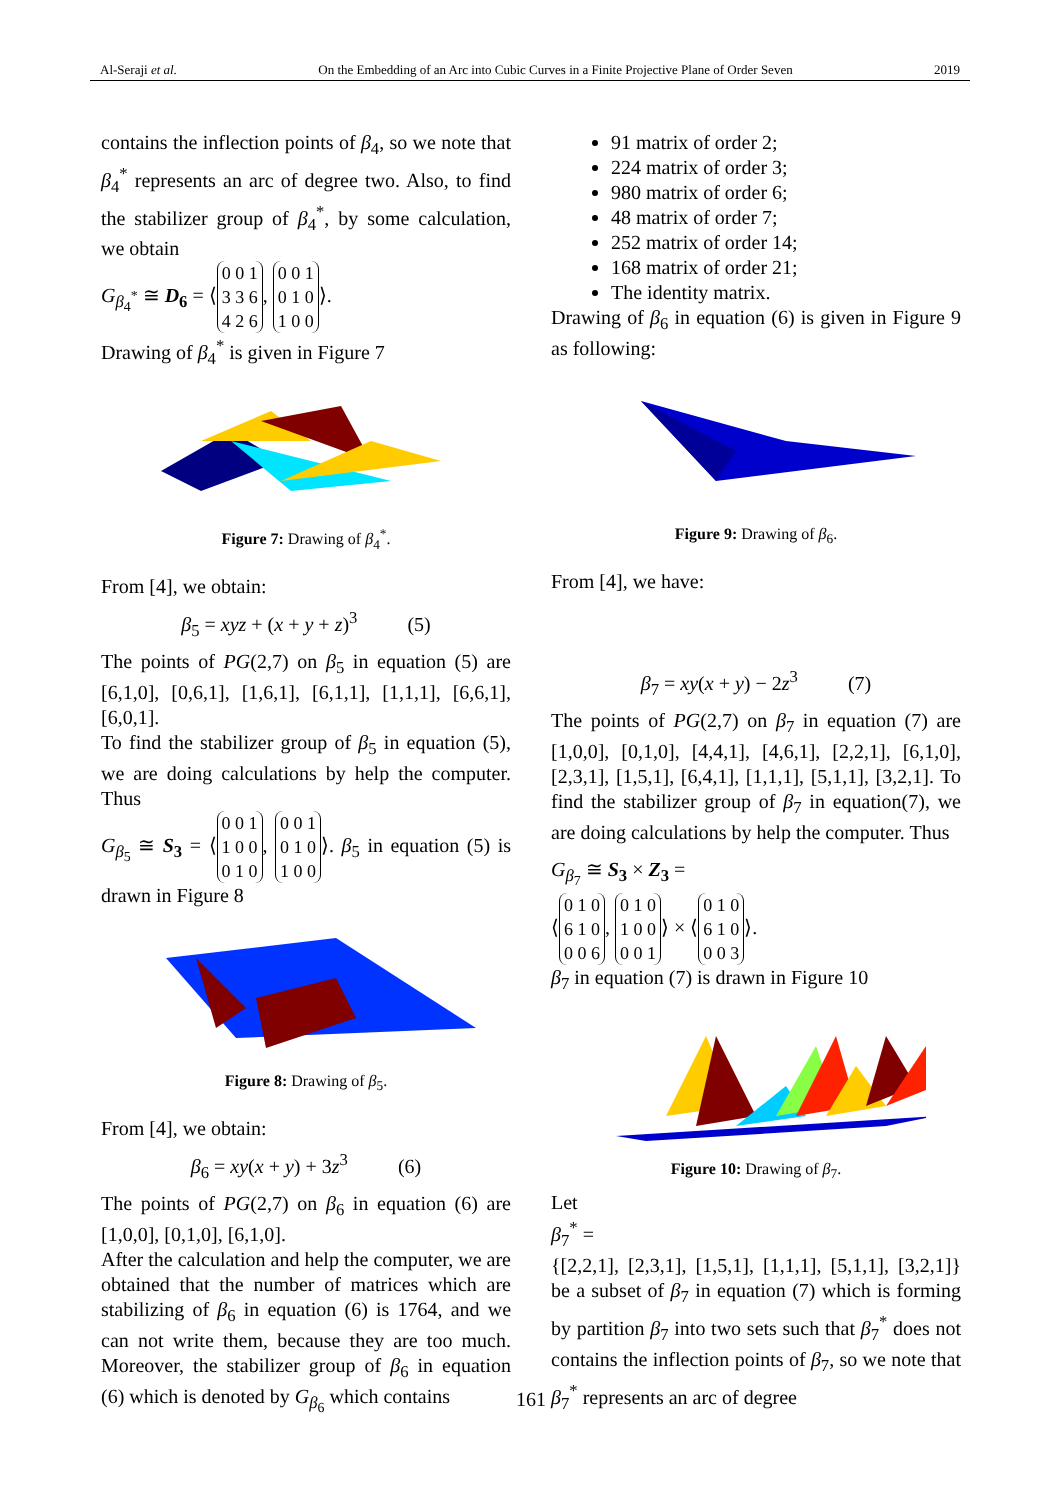Al-Seraji et al. On the Embedding of an Arc into Cubic Curves in a Finite Projective Plane of Order Seven 2019
contains the inflection points of β<sub>4</sub>, so we note that β<sub>4</sub><sup>*</sup> represents an arc of degree two. Also, to find the stabilizer group of β<sub>4</sub><sup>*</sup>, by some calculation, we obtain
G<sub>β<sub>4</sub><sup>*</sup></sub> ≅ D<sub>6</sub> = ⟨ 0 0 1
3 3 6
4 2 6, 0 0 1
0 1 0
1 0 0 ⟩.
Drawing of β<sub>4</sub><sup>*</sup> is given in Figure 7
Figure 7: Drawing of β<sub>4</sub><sup>*</sup>.
From [4], we obtain:
β<sub>5</sub> = xyz + (x + y + z)<sup>3</sup> (5)
The points of PG(2,7) on β<sub>5</sub> in equation (5) are [6,1,0], [0,6,1], [1,6,1], [6,1,1], [1,1,1], [6,6,1], [6,0,1].
To find the stabilizer group of β<sub>5</sub> in equation (5), we are doing calculations by help the computer. Thus
G<sub>β<sub>5</sub></sub> ≅ S<sub>3</sub> = ⟨ 0 0 1
1 0 0
0 1 0, 0 0 1
0 1 0
1 0 0 ⟩. β<sub>5</sub> in equation (5) is drawn in Figure 8
Figure 8: Drawing of β<sub>5</sub>.
From [4], we obtain:
β<sub>6</sub> = xy(x + y) + 3z<sup>3</sup> (6)
The points of PG(2,7) on β<sub>6</sub> in equation (6) are [1,0,0], [0,1,0], [6,1,0].
After the calculation and help the computer, we are obtained that the number of matrices which are stabilizing of β<sub>6</sub> in equation (6) is 1764, and we can not write them, because they are too much. Moreover, the stabilizer group of β<sub>6</sub> in equation (6) which is denoted by G<sub>β<sub>6</sub></sub> which contains
91 matrix of order 2;
224 matrix of order 3;
980 matrix of order 6;
48 matrix of order 7;
252 matrix of order 14;
168 matrix of order 21;
The identity matrix.
Drawing of β<sub>6</sub> in equation (6) is given in Figure 9 as following:
Figure 9: Drawing of β<sub>6</sub>.
From [4], we have:
β<sub>7</sub> = xy(x + y) − 2z<sup>3</sup> (7)
The points of PG(2,7) on β<sub>7</sub> in equation (7) are [1,0,0], [0,1,0], [4,4,1], [4,6,1], [2,2,1], [6,1,0], [2,3,1], [1,5,1], [6,4,1], [1,1,1], [5,1,1], [3,2,1]. To find the stabilizer group of β<sub>7</sub> in equation(7), we are doing calculations by help the computer. Thus
G<sub>β<sub>7</sub></sub> ≅ S<sub>3</sub> × Z<sub>3</sub> =
⟨ 0 1 0
6 1 0
0 0 6, 0 1 0
1 0 0
0 0 1 ⟩ × ⟨ 0 1 0
6 1 0
0 0 3 ⟩.
β<sub>7</sub> in equation (7) is drawn in Figure 10
Figure 10: Drawing of β<sub>7</sub>.
Let
β<sub>7</sub><sup>*</sup> =
{[2,2,1], [2,3,1], [1,5,1], [1,1,1], [5,1,1], [3,2,1]} be a subset of β<sub>7</sub> in equation (7) which is forming by partition β<sub>7</sub> into two sets such that β<sub>7</sub><sup>*</sup> does not contains the inflection points of β<sub>7</sub>, so we note that β<sub>7</sub><sup>*</sup> represents an arc of degree
161